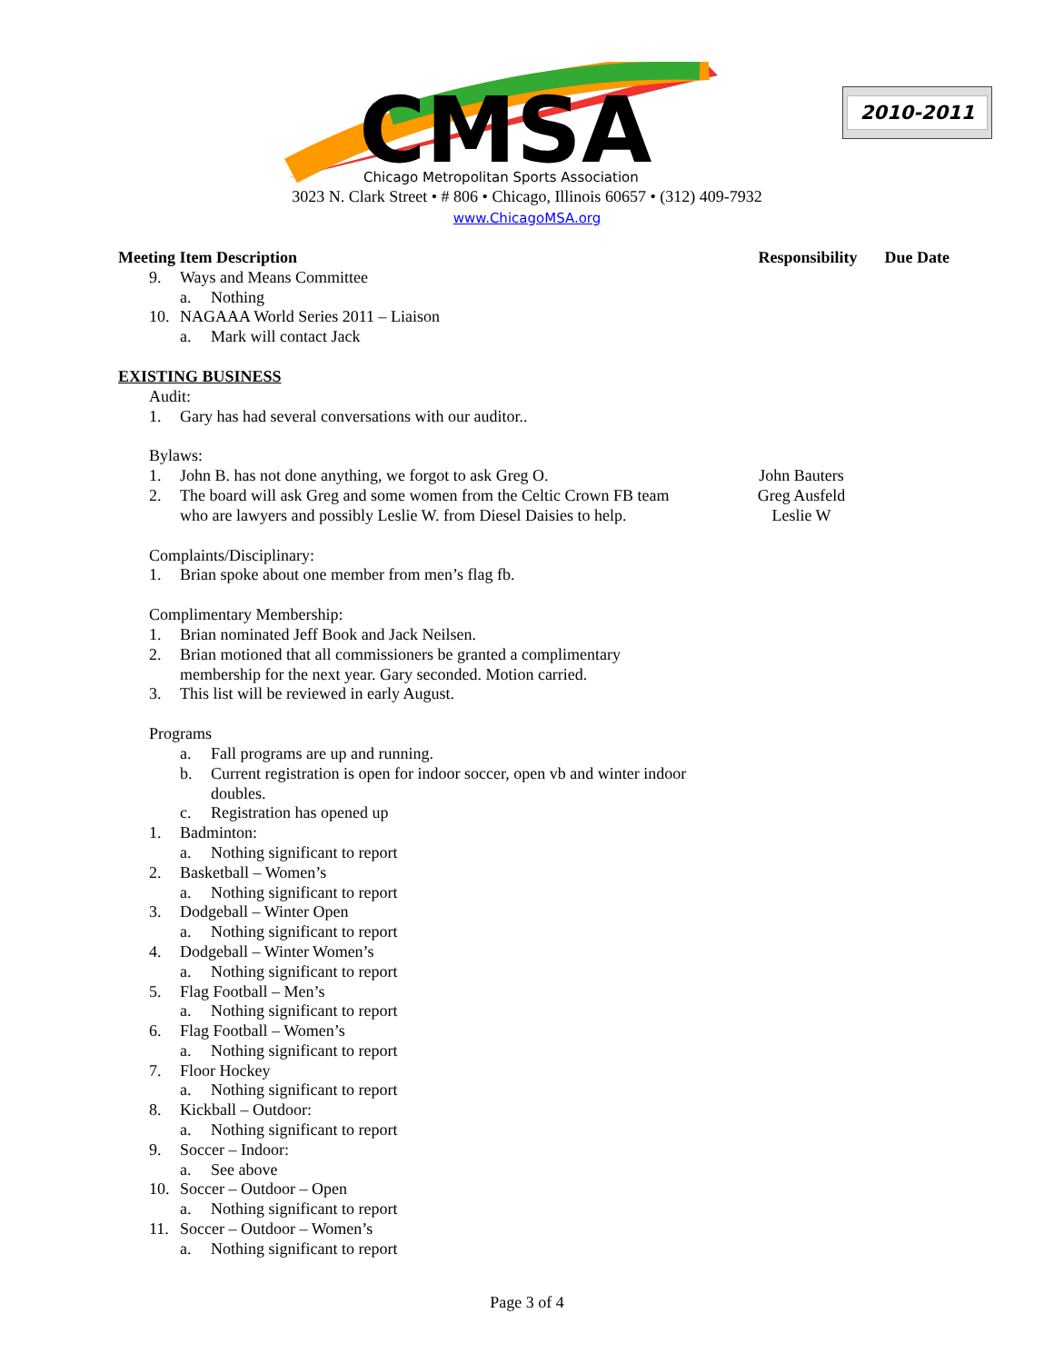CMSA
Chicago Metropolitan Sports Association
2010-2011
3023 N. Clark Street • # 806 • Chicago, Illinois 60657 • (312) 409-7932
www.ChicagoMSA.org
Meeting Item Description Responsibility Due Date
9. Ways and Means Committee
a. Nothing
10. NAGAAA World Series 2011 – Liaison
a. Mark will contact Jack
EXISTING BUSINESS
Audit:
1. Gary has had several conversations with our auditor..
Bylaws:
1. John B. has not done anything, we forgot to ask Greg O. John Bauters
2. The board will ask Greg and some women from the Celtic Crown FB team
who are lawyers and possibly Leslie W. from Diesel Daisies to help. Greg Ausfeld
Leslie W
Complaints/Disciplinary:
1. Brian spoke about one member from men’s flag fb.
Complimentary Membership:
1. Brian nominated Jeff Book and Jack Neilsen.
2. Brian motioned that all commissioners be granted a complimentary
membership for the next year. Gary seconded. Motion carried.
3. This list will be reviewed in early August.
Programs
a. Fall programs are up and running.
b. Current registration is open for indoor soccer, open vb and winter indoor
doubles.
c. Registration has opened up
1. Badminton:
a. Nothing significant to report
2. Basketball – Women’s
a. Nothing significant to report
3. Dodgeball – Winter Open
a. Nothing significant to report
4. Dodgeball – Winter Women’s
a. Nothing significant to report
5. Flag Football – Men’s
a. Nothing significant to report
6. Flag Football – Women’s
a. Nothing significant to report
7. Floor Hockey
a. Nothing significant to report
8. Kickball – Outdoor:
a. Nothing significant to report
9. Soccer – Indoor:
a. See above
10. Soccer – Outdoor – Open
a. Nothing significant to report
11. Soccer – Outdoor – Women’s
a. Nothing significant to report
Page 3 of 4